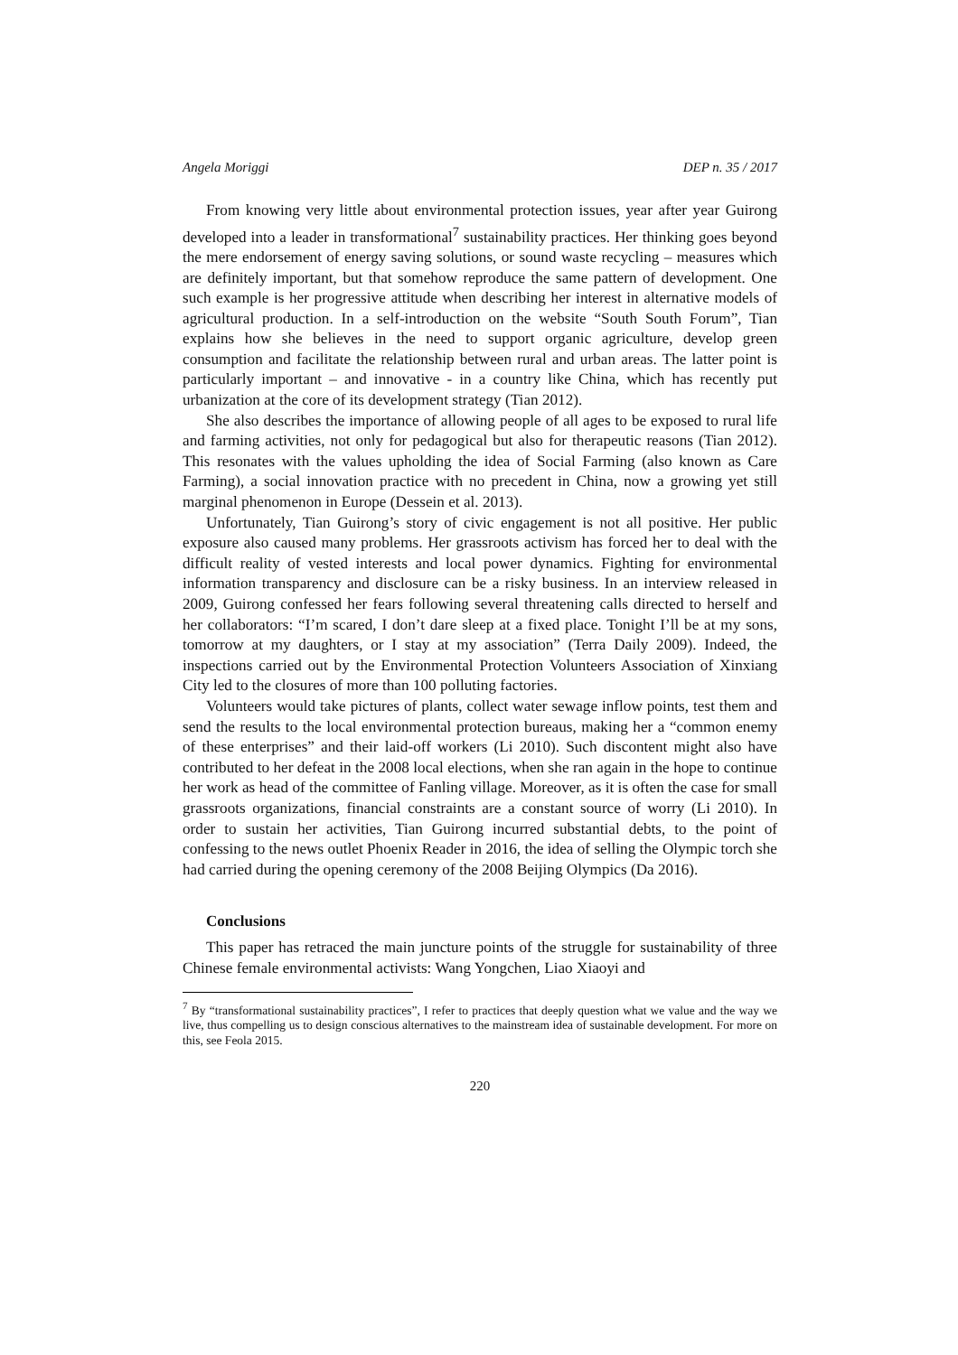Angela Moriggi DEP n. 35 / 2017
From knowing very little about environmental protection issues, year after year Guirong developed into a leader in transformational<sup>7</sup> sustainability practices. Her thinking goes beyond the mere endorsement of energy saving solutions, or sound waste recycling – measures which are definitely important, but that somehow reproduce the same pattern of development. One such example is her progressive attitude when describing her interest in alternative models of agricultural production. In a self-introduction on the website “South South Forum”, Tian explains how she believes in the need to support organic agriculture, develop green consumption and facilitate the relationship between rural and urban areas. The latter point is particularly important – and innovative - in a country like China, which has recently put urbanization at the core of its development strategy (Tian 2012).
She also describes the importance of allowing people of all ages to be exposed to rural life and farming activities, not only for pedagogical but also for therapeutic reasons (Tian 2012). This resonates with the values upholding the idea of Social Farming (also known as Care Farming), a social innovation practice with no precedent in China, now a growing yet still marginal phenomenon in Europe (Dessein et al. 2013).
Unfortunately, Tian Guirong’s story of civic engagement is not all positive. Her public exposure also caused many problems. Her grassroots activism has forced her to deal with the difficult reality of vested interests and local power dynamics. Fighting for environmental information transparency and disclosure can be a risky business. In an interview released in 2009, Guirong confessed her fears following several threatening calls directed to herself and her collaborators: “I’m scared, I don’t dare sleep at a fixed place. Tonight I’ll be at my sons, tomorrow at my daughters, or I stay at my association” (Terra Daily 2009). Indeed, the inspections carried out by the Environmental Protection Volunteers Association of Xinxiang City led to the closures of more than 100 polluting factories.
Volunteers would take pictures of plants, collect water sewage inflow points, test them and send the results to the local environmental protection bureaus, making her a “common enemy of these enterprises” and their laid-off workers (Li 2010). Such discontent might also have contributed to her defeat in the 2008 local elections, when she ran again in the hope to continue her work as head of the committee of Fanling village. Moreover, as it is often the case for small grassroots organizations, financial constraints are a constant source of worry (Li 2010). In order to sustain her activities, Tian Guirong incurred substantial debts, to the point of confessing to the news outlet Phoenix Reader in 2016, the idea of selling the Olympic torch she had carried during the opening ceremony of the 2008 Beijing Olympics (Da 2016).
Conclusions
This paper has retraced the main juncture points of the struggle for sustainability of three Chinese female environmental activists: Wang Yongchen, Liao Xiaoyi and
<sup>7</sup> By “transformational sustainability practices”, I refer to practices that deeply question what we value and the way we live, thus compelling us to design conscious alternatives to the mainstream idea of sustainable development. For more on this, see Feola 2015.
220